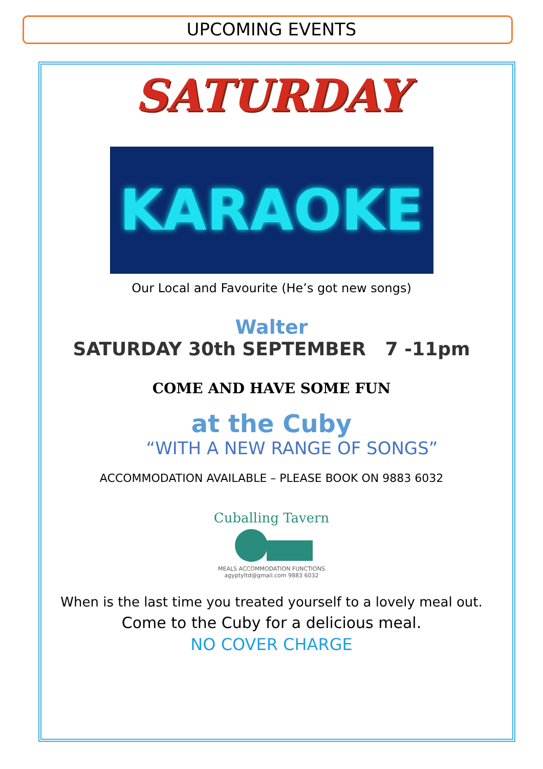UPCOMING EVENTS
SATURDAY
KARAOKE
Our Local and Favourite (He’s got new songs)
Walter
SATURDAY 30th SEPTEMBER 7 -11pm
COME AND HAVE SOME FUN
at the Cuby
“WITH A NEW RANGE OF SONGS”
ACCOMMODATION AVAILABLE – PLEASE BOOK ON 9883 6032
Cuballing Tavern
MEALS ACCOMMODATION FUNCTIONS
agyptyltd@gmail.com 9883 6032
When is the last time you treated yourself to a lovely meal out.
Come to the Cuby for a delicious meal.
NO COVER CHARGE